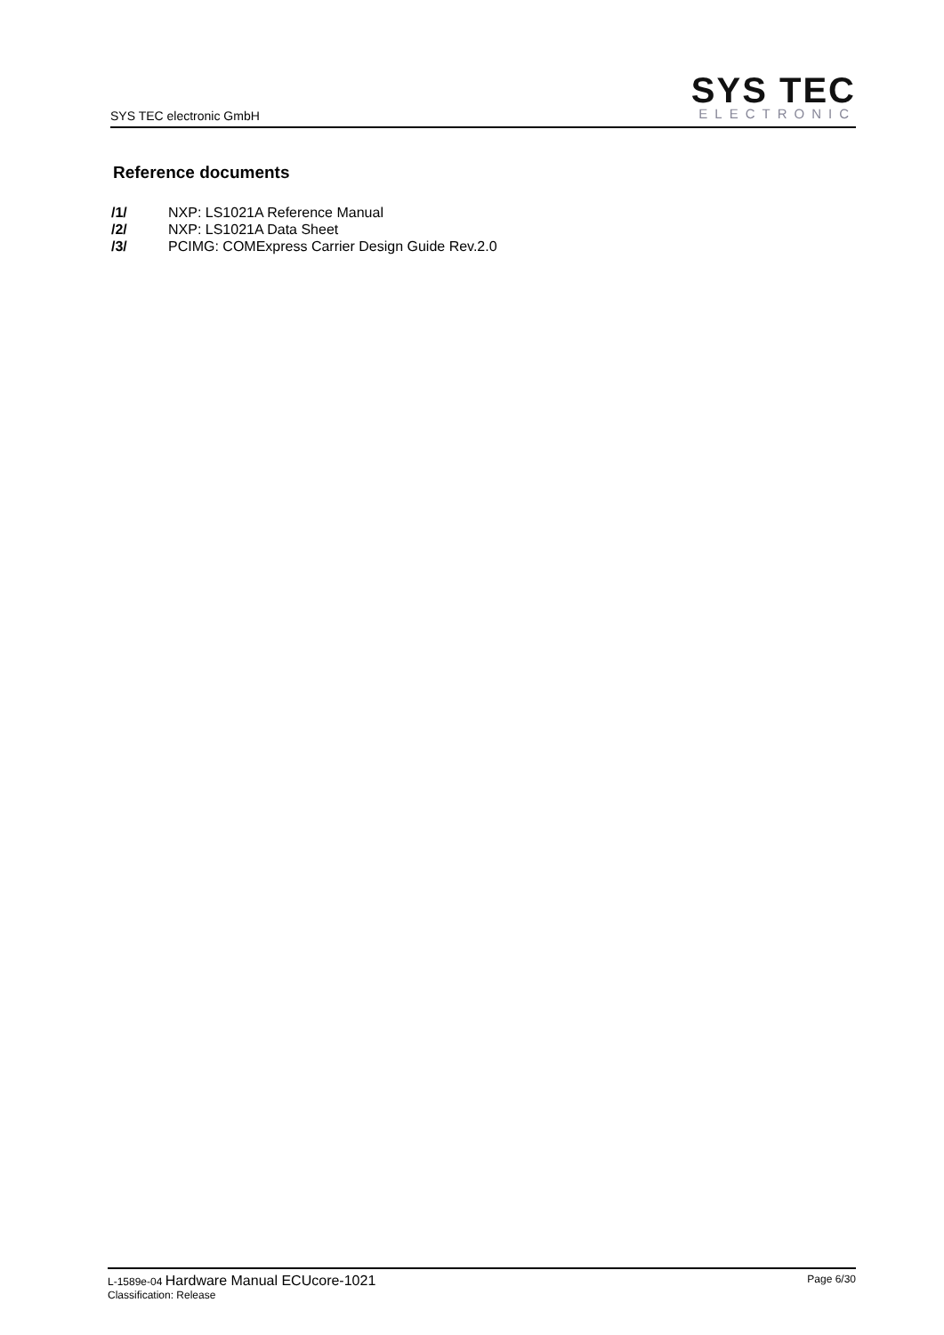SYS TEC electronic GmbH
SYS TEC
ELECTRONIC
Reference documents
/1/ NXP: LS1021A Reference Manual
/2/ NXP: LS1021A Data Sheet
/3/ PCIMG: COMExpress Carrier Design Guide Rev.2.0
L-1589e-04 Hardware Manual ECUcore-1021
Classification: Release
Page 6/30